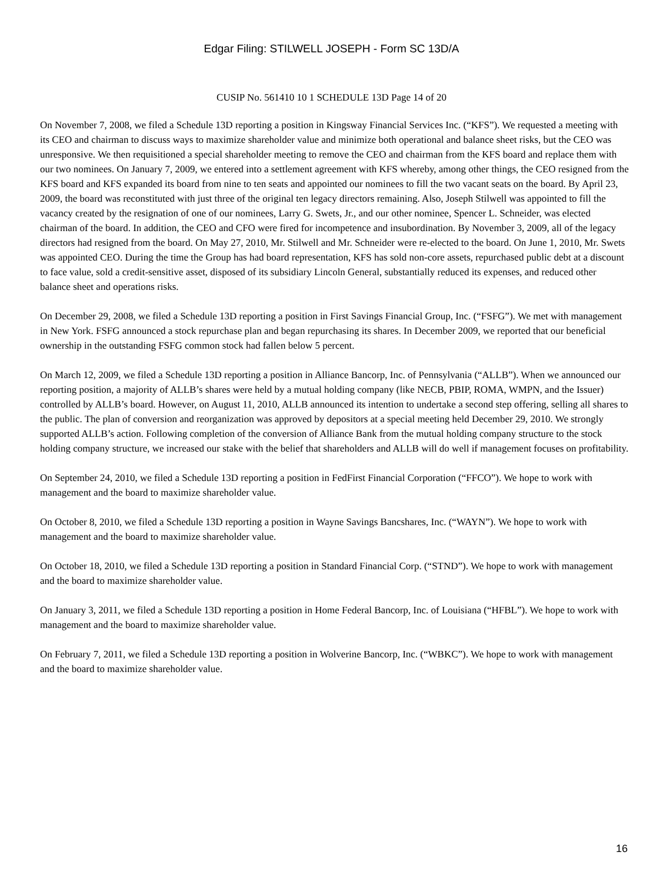Edgar Filing: STILWELL JOSEPH - Form SC 13D/A
CUSIP No. 561410 10 1 SCHEDULE 13D Page 14 of 20
On November 7, 2008, we filed a Schedule 13D reporting a position in Kingsway Financial Services Inc. (“KFS”). We requested a meeting with its CEO and chairman to discuss ways to maximize shareholder value and minimize both operational and balance sheet risks, but the CEO was unresponsive. We then requisitioned a special shareholder meeting to remove the CEO and chairman from the KFS board and replace them with our two nominees. On January 7, 2009, we entered into a settlement agreement with KFS whereby, among other things, the CEO resigned from the KFS board and KFS expanded its board from nine to ten seats and appointed our nominees to fill the two vacant seats on the board. By April 23, 2009, the board was reconstituted with just three of the original ten legacy directors remaining. Also, Joseph Stilwell was appointed to fill the vacancy created by the resignation of one of our nominees, Larry G. Swets, Jr., and our other nominee, Spencer L. Schneider, was elected chairman of the board. In addition, the CEO and CFO were fired for incompetence and insubordination. By November 3, 2009, all of the legacy directors had resigned from the board. On May 27, 2010, Mr. Stilwell and Mr. Schneider were re-elected to the board. On June 1, 2010, Mr. Swets was appointed CEO. During the time the Group has had board representation, KFS has sold non-core assets, repurchased public debt at a discount to face value, sold a credit-sensitive asset, disposed of its subsidiary Lincoln General, substantially reduced its expenses, and reduced other balance sheet and operations risks.
On December 29, 2008, we filed a Schedule 13D reporting a position in First Savings Financial Group, Inc. (“FSFG”). We met with management in New York. FSFG announced a stock repurchase plan and began repurchasing its shares. In December 2009, we reported that our beneficial ownership in the outstanding FSFG common stock had fallen below 5 percent.
On March 12, 2009, we filed a Schedule 13D reporting a position in Alliance Bancorp, Inc. of Pennsylvania (“ALLB”). When we announced our reporting position, a majority of ALLB’s shares were held by a mutual holding company (like NECB, PBIP, ROMA, WMPN, and the Issuer) controlled by ALLB’s board. However, on August 11, 2010, ALLB announced its intention to undertake a second step offering, selling all shares to the public. The plan of conversion and reorganization was approved by depositors at a special meeting held December 29, 2010. We strongly supported ALLB’s action. Following completion of the conversion of Alliance Bank from the mutual holding company structure to the stock holding company structure, we increased our stake with the belief that shareholders and ALLB will do well if management focuses on profitability.
On September 24, 2010, we filed a Schedule 13D reporting a position in FedFirst Financial Corporation (“FFCO”). We hope to work with management and the board to maximize shareholder value.
On October 8, 2010, we filed a Schedule 13D reporting a position in Wayne Savings Bancshares, Inc. (“WAYN”). We hope to work with management and the board to maximize shareholder value.
On October 18, 2010, we filed a Schedule 13D reporting a position in Standard Financial Corp. (“STND”). We hope to work with management and the board to maximize shareholder value.
On January 3, 2011, we filed a Schedule 13D reporting a position in Home Federal Bancorp, Inc. of Louisiana (“HFBL”). We hope to work with management and the board to maximize shareholder value.
On February 7, 2011, we filed a Schedule 13D reporting a position in Wolverine Bancorp, Inc. (“WBKC”). We hope to work with management and the board to maximize shareholder value.
16